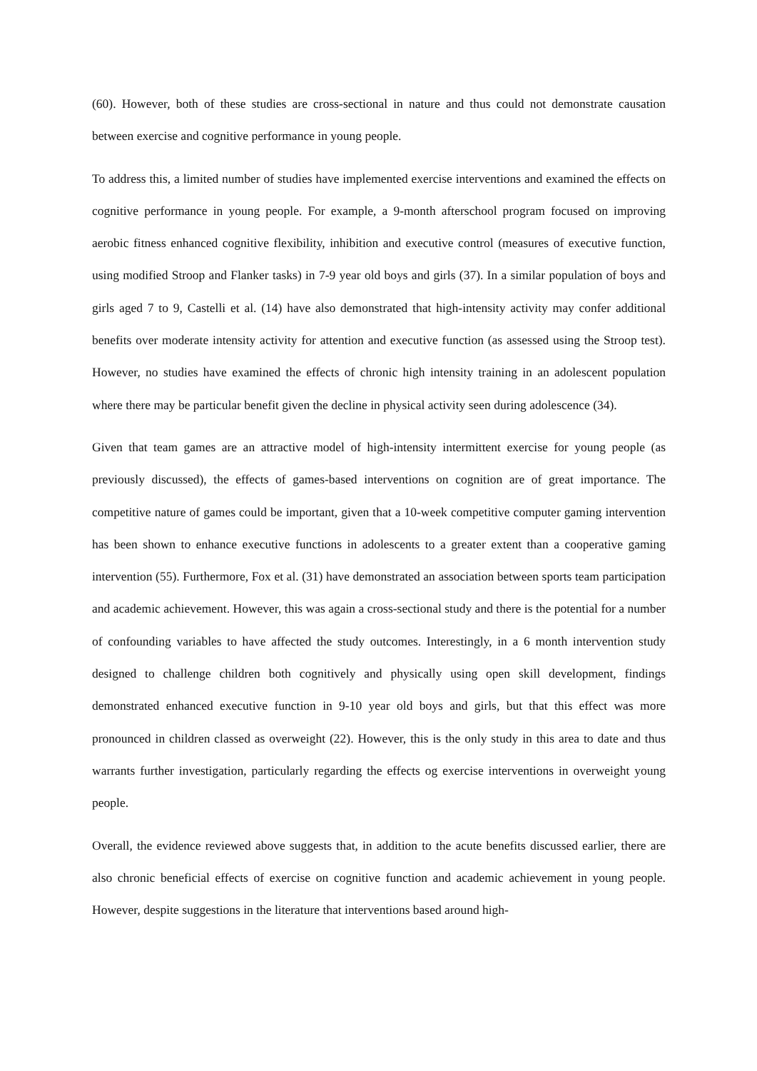(60). However, both of these studies are cross-sectional in nature and thus could not demonstrate causation between exercise and cognitive performance in young people.
To address this, a limited number of studies have implemented exercise interventions and examined the effects on cognitive performance in young people. For example, a 9-month afterschool program focused on improving aerobic fitness enhanced cognitive flexibility, inhibition and executive control (measures of executive function, using modified Stroop and Flanker tasks) in 7-9 year old boys and girls (37). In a similar population of boys and girls aged 7 to 9, Castelli et al. (14) have also demonstrated that high-intensity activity may confer additional benefits over moderate intensity activity for attention and executive function (as assessed using the Stroop test). However, no studies have examined the effects of chronic high intensity training in an adolescent population where there may be particular benefit given the decline in physical activity seen during adolescence (34).
Given that team games are an attractive model of high-intensity intermittent exercise for young people (as previously discussed), the effects of games-based interventions on cognition are of great importance. The competitive nature of games could be important, given that a 10-week competitive computer gaming intervention has been shown to enhance executive functions in adolescents to a greater extent than a cooperative gaming intervention (55). Furthermore, Fox et al. (31) have demonstrated an association between sports team participation and academic achievement. However, this was again a cross-sectional study and there is the potential for a number of confounding variables to have affected the study outcomes. Interestingly, in a 6 month intervention study designed to challenge children both cognitively and physically using open skill development, findings demonstrated enhanced executive function in 9-10 year old boys and girls, but that this effect was more pronounced in children classed as overweight (22). However, this is the only study in this area to date and thus warrants further investigation, particularly regarding the effects og exercise interventions in overweight young people.
Overall, the evidence reviewed above suggests that, in addition to the acute benefits discussed earlier, there are also chronic beneficial effects of exercise on cognitive function and academic achievement in young people. However, despite suggestions in the literature that interventions based around high-